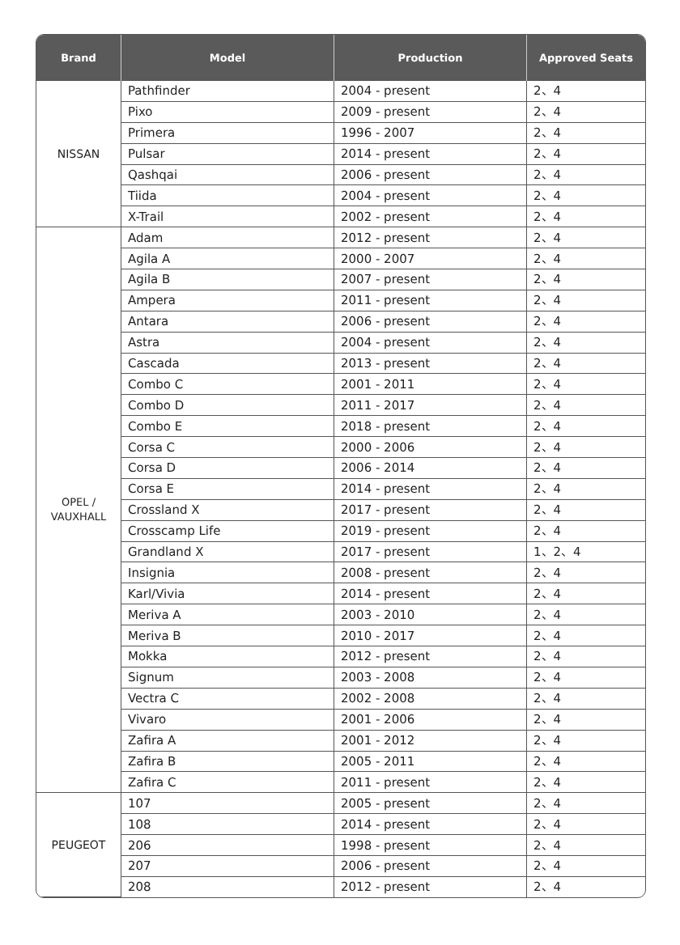| Brand | Model | Production | Approved Seats |
| --- | --- | --- | --- |
| NISSAN | Pathfinder | 2004 - present | 2、4 |
| | Pixo | 2009 - present | 2、4 |
| | Primera | 1996 - 2007 | 2、4 |
| | Pulsar | 2014 - present | 2、4 |
| | Qashqai | 2006 - present | 2、4 |
| | Tiida | 2004 - present | 2、4 |
| | X-Trail | 2002 - present | 2、4 |
| OPEL / VAUXHALL | Adam | 2012 - present | 2、4 |
| | Agila A | 2000 - 2007 | 2、4 |
| | Agila B | 2007 - present | 2、4 |
| | Ampera | 2011 - present | 2、4 |
| | Antara | 2006 - present | 2、4 |
| | Astra | 2004 - present | 2、4 |
| | Cascada | 2013 - present | 2、4 |
| | Combo C | 2001 - 2011 | 2、4 |
| | Combo D | 2011 - 2017 | 2、4 |
| | Combo E | 2018 - present | 2、4 |
| | Corsa C | 2000 - 2006 | 2、4 |
| | Corsa D | 2006 - 2014 | 2、4 |
| | Corsa E | 2014 - present | 2、4 |
| | Crossland X | 2017 - present | 2、4 |
| | Crosscamp Life | 2019 - present | 2、4 |
| | Grandland X | 2017 - present | 1、2、4 |
| | Insignia | 2008 - present | 2、4 |
| | Karl/Vivia | 2014 - present | 2、4 |
| | Meriva A | 2003 - 2010 | 2、4 |
| | Meriva B | 2010 - 2017 | 2、4 |
| | Mokka | 2012 - present | 2、4 |
| | Signum | 2003 - 2008 | 2、4 |
| | Vectra C | 2002 - 2008 | 2、4 |
| | Vivaro | 2001 - 2006 | 2、4 |
| | Zafira A | 2001 - 2012 | 2、4 |
| | Zafira B | 2005 - 2011 | 2、4 |
| | Zafira C | 2011 - present | 2、4 |
| PEUGEOT | 107 | 2005 - present | 2、4 |
| | 108 | 2014 - present | 2、4 |
| | 206 | 1998 - present | 2、4 |
| | 207 | 2006 - present | 2、4 |
| | 208 | 2012 - present | 2、4 |